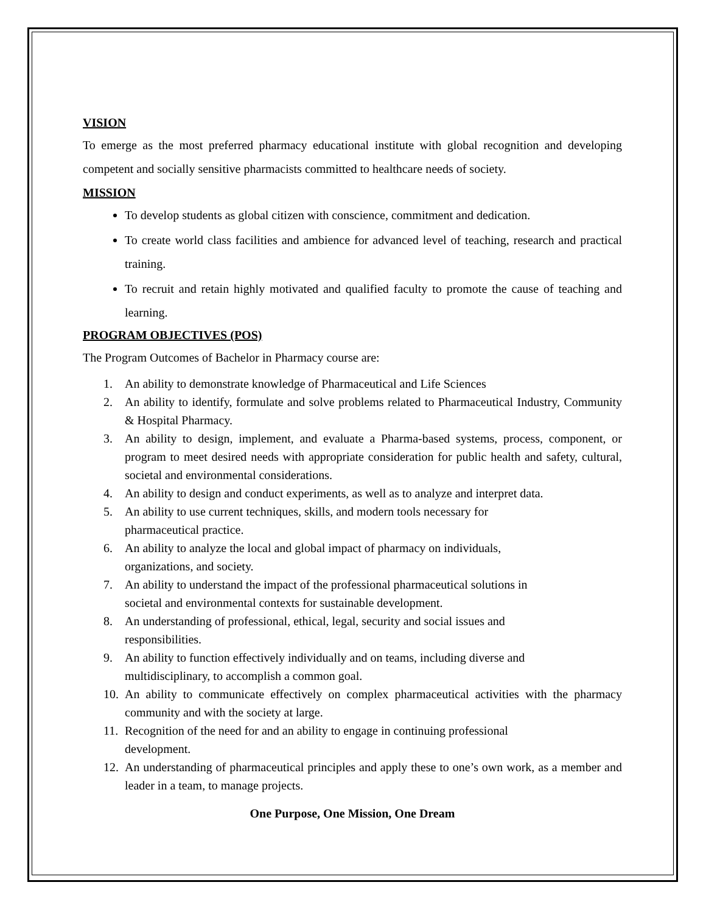VISION
To emerge as the most preferred pharmacy educational institute with global recognition and developing competent and socially sensitive pharmacists committed to healthcare needs of society.
MISSION
To develop students as global citizen with conscience, commitment and dedication.
To create world class facilities and ambience for advanced level of teaching, research and practical training.
To recruit and retain highly motivated and qualified faculty to promote the cause of teaching and learning.
PROGRAM OBJECTIVES (POS)
The Program Outcomes of Bachelor in Pharmacy course are:
1.
An ability to demonstrate knowledge of Pharmaceutical and Life Sciences
2.
An ability to identify, formulate and solve problems related to Pharmaceutical Industry, Community & Hospital Pharmacy.
3.
An ability to design, implement, and evaluate a Pharma-based systems, process, component, or program to meet desired needs with appropriate consideration for public health and safety, cultural, societal and environmental considerations.
4.
An ability to design and conduct experiments, as well as to analyze and interpret data.
5.
An ability to use current techniques, skills, and modern tools necessary for
pharmaceutical practice.
6.
An ability to analyze the local and global impact of pharmacy on individuals,
organizations, and society.
7.
An ability to understand the impact of the professional pharmaceutical solutions in
societal and environmental contexts for sustainable development.
8.
An understanding of professional, ethical, legal, security and social issues and
responsibilities.
9.
An ability to function effectively individually and on teams, including diverse and
multidisciplinary, to accomplish a common goal.
10.
An ability to communicate effectively on complex pharmaceutical activities with the pharmacy community and with the society at large.
11.
Recognition of the need for and an ability to engage in continuing professional
development.
12.
An understanding of pharmaceutical principles and apply these to one’s own work, as a member and leader in a team, to manage projects.
One Purpose, One Mission, One Dream